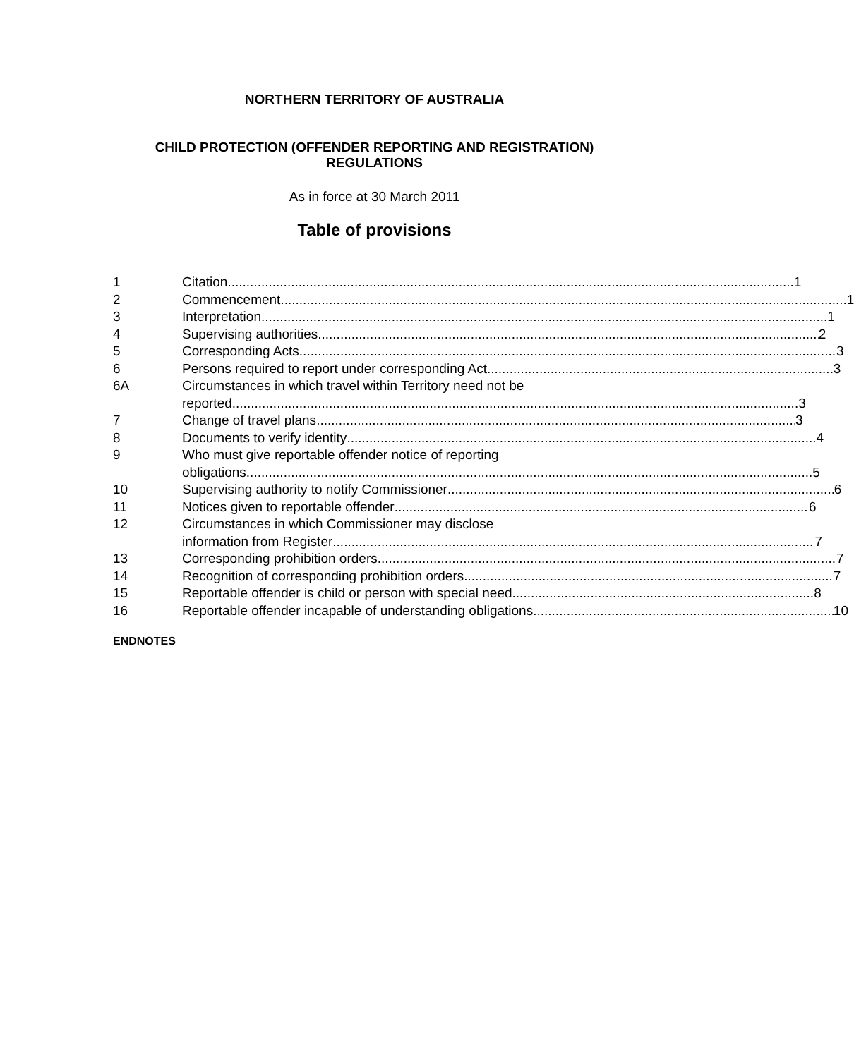NORTHERN TERRITORY OF AUSTRALIA
CHILD PROTECTION (OFFENDER REPORTING AND REGISTRATION)
REGULATIONS
As in force at 30 March 2011
Table of provisions
1 Citation 1
2 Commencement 1
3 Interpretation 1
4 Supervising authorities 2
5 Corresponding Acts 3
6 Persons required to report under corresponding Act 3
6A Circumstances in which travel within Territory need not be
reported 3
7 Change of travel plans 3
8 Documents to verify identity 4
9 Who must give reportable offender notice of reporting
obligations 5
10 Supervising authority to notify Commissioner 6
11 Notices given to reportable offender 6
12 Circumstances in which Commissioner may disclose
information from Register 7
13 Corresponding prohibition orders 7
14 Recognition of corresponding prohibition orders 7
15 Reportable offender is child or person with special need 8
16 Reportable offender incapable of understanding obligations 10
ENDNOTES